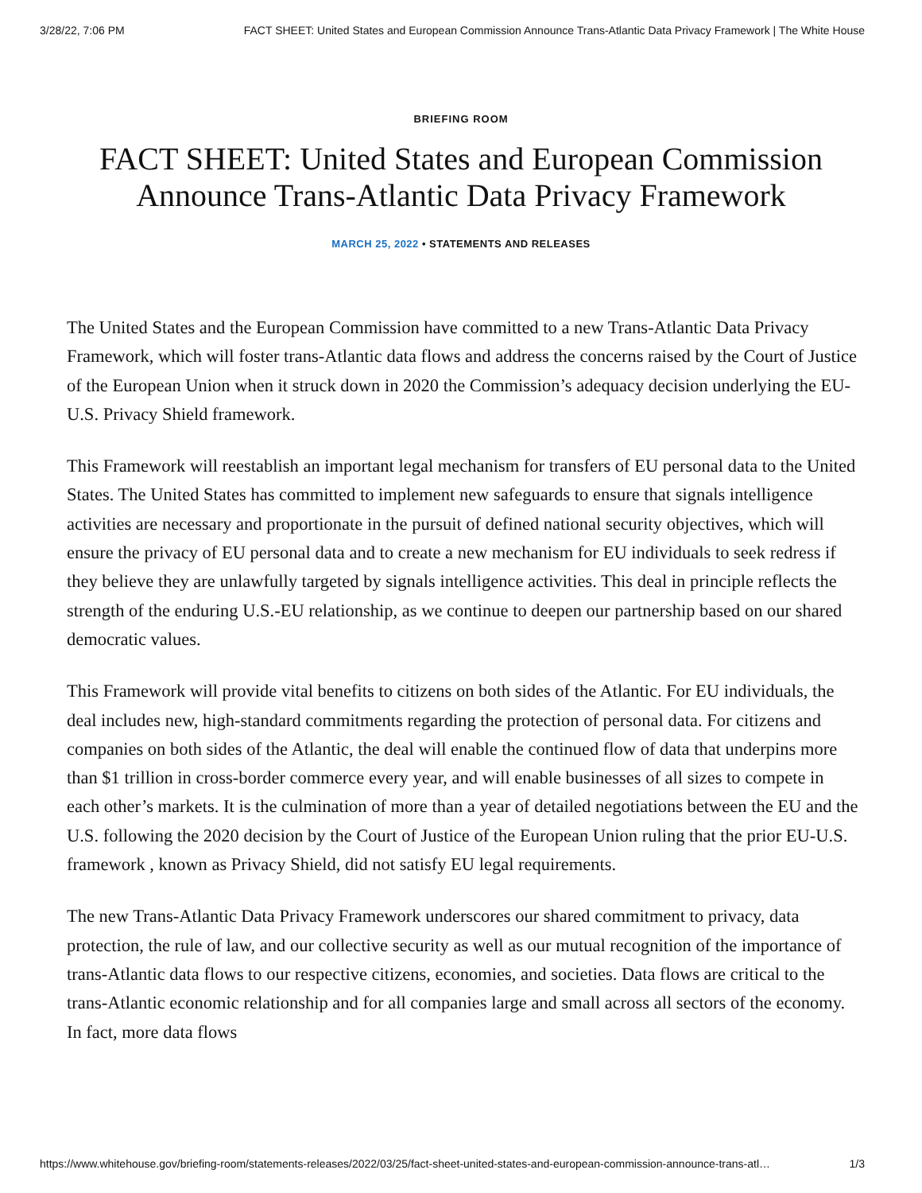3/28/22, 7:06 PM FACT SHEET: United States and European Commission Announce Trans-Atlantic Data Privacy Framework | The White House
BRIEFING ROOM
FACT SHEET: United States and European Commission Announce Trans-Atlantic Data Privacy Framework
MARCH 25, 2022 • STATEMENTS AND RELEASES
The United States and the European Commission have committed to a new Trans-Atlantic Data Privacy Framework, which will foster trans-Atlantic data flows and address the concerns raised by the Court of Justice of the European Union when it struck down in 2020 the Commission’s adequacy decision underlying the EU-U.S. Privacy Shield framework.
This Framework will reestablish an important legal mechanism for transfers of EU personal data to the United States. The United States has committed to implement new safeguards to ensure that signals intelligence activities are necessary and proportionate in the pursuit of defined national security objectives, which will ensure the privacy of EU personal data and to create a new mechanism for EU individuals to seek redress if they believe they are unlawfully targeted by signals intelligence activities. This deal in principle reflects the strength of the enduring U.S.-EU relationship, as we continue to deepen our partnership based on our shared democratic values.
This Framework will provide vital benefits to citizens on both sides of the Atlantic. For EU individuals, the deal includes new, high-standard commitments regarding the protection of personal data. For citizens and companies on both sides of the Atlantic, the deal will enable the continued flow of data that underpins more than $1 trillion in cross-border commerce every year, and will enable businesses of all sizes to compete in each other’s markets. It is the culmination of more than a year of detailed negotiations between the EU and the U.S. following the 2020 decision by the Court of Justice of the European Union ruling that the prior EU-U.S. framework , known as Privacy Shield, did not satisfy EU legal requirements.
The new Trans-Atlantic Data Privacy Framework underscores our shared commitment to privacy, data protection, the rule of law, and our collective security as well as our mutual recognition of the importance of trans-Atlantic data flows to our respective citizens, economies, and societies. Data flows are critical to the trans-Atlantic economic relationship and for all companies large and small across all sectors of the economy. In fact, more data flows
https://www.whitehouse.gov/briefing-room/statements-releases/2022/03/25/fact-sheet-united-states-and-european-commission-announce-trans-atl… 1/3